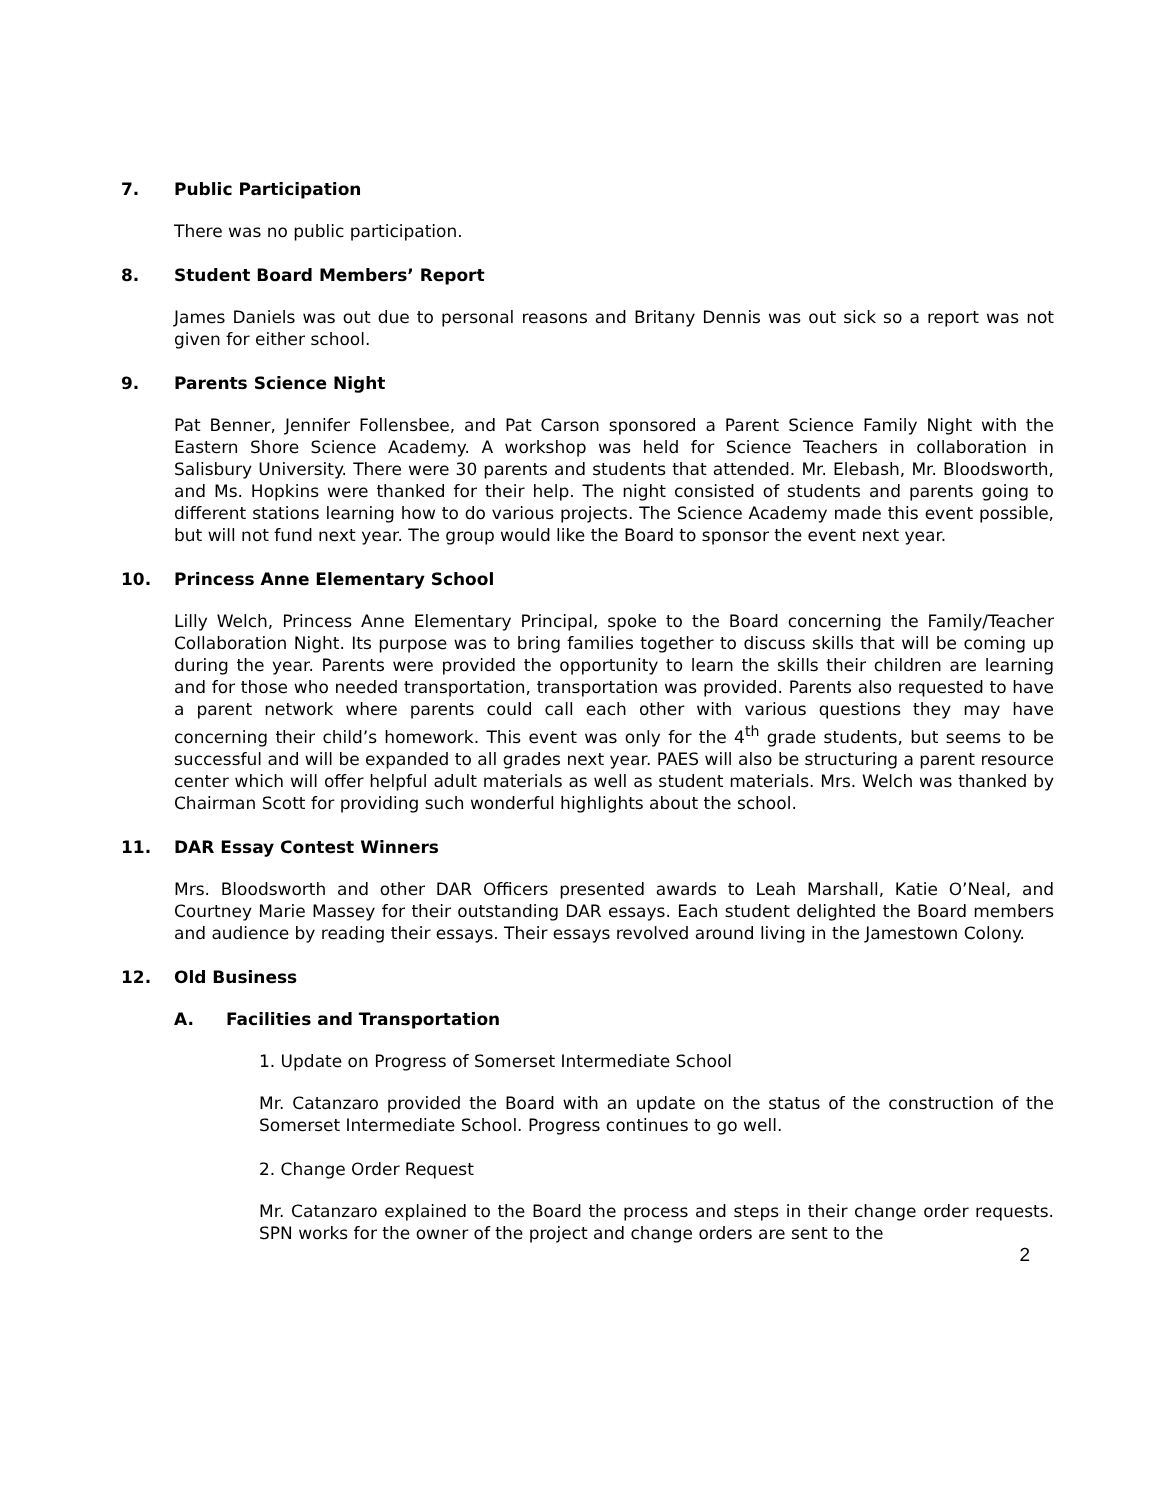7. Public Participation
There was no public participation.
8. Student Board Members’ Report
James Daniels was out due to personal reasons and Britany Dennis was out sick so a report was not given for either school.
9. Parents Science Night
Pat Benner, Jennifer Follensbee, and Pat Carson sponsored a Parent Science Family Night with the Eastern Shore Science Academy. A workshop was held for Science Teachers in collaboration in Salisbury University. There were 30 parents and students that attended. Mr. Elebash, Mr. Bloodsworth, and Ms. Hopkins were thanked for their help. The night consisted of students and parents going to different stations learning how to do various projects. The Science Academy made this event possible, but will not fund next year. The group would like the Board to sponsor the event next year.
10. Princess Anne Elementary School
Lilly Welch, Princess Anne Elementary Principal, spoke to the Board concerning the Family/Teacher Collaboration Night. Its purpose was to bring families together to discuss skills that will be coming up during the year. Parents were provided the opportunity to learn the skills their children are learning and for those who needed transportation, transportation was provided. Parents also requested to have a parent network where parents could call each other with various questions they may have concerning their child’s homework. This event was only for the 4<sup>th</sup> grade students, but seems to be successful and will be expanded to all grades next year. PAES will also be structuring a parent resource center which will offer helpful adult materials as well as student materials. Mrs. Welch was thanked by Chairman Scott for providing such wonderful highlights about the school.
11. DAR Essay Contest Winners
Mrs. Bloodsworth and other DAR Officers presented awards to Leah Marshall, Katie O’Neal, and Courtney Marie Massey for their outstanding DAR essays. Each student delighted the Board members and audience by reading their essays. Their essays revolved around living in the Jamestown Colony.
12. Old Business
A. Facilities and Transportation
1. Update on Progress of Somerset Intermediate School
Mr. Catanzaro provided the Board with an update on the status of the construction of the Somerset Intermediate School. Progress continues to go well.
2. Change Order Request
Mr. Catanzaro explained to the Board the process and steps in their change order requests. SPN works for the owner of the project and change orders are sent to the
2